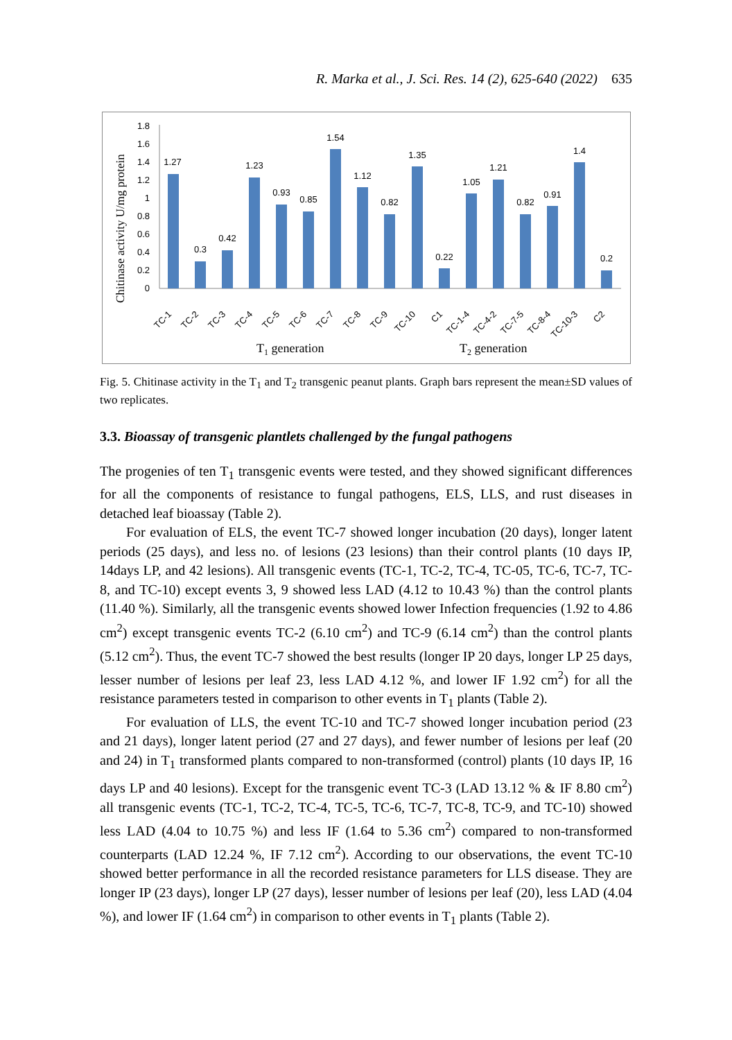R. Marka et al., J. Sci. Res. 14 (2), 625-640 (2022) 635
Chitinase activity U/mg protein
0
0.2
0.4
0.6
0.8
1
1.2
1.4
1.6
1.8
1.27
0.3
0.42
1.23
0.93
0.85
1.54
1.12
0.82
1.35
0.22
1.05
1.21
0.82
0.91
1.4
0.2
TC-1
TC-2
TC-3
TC-4
TC-5
TC-6
TC-7
TC-8
TC-9
TC-10
C1
TC-1-4
TC-4-2
TC-7-5
TC-8-4
TC-10-3
C2
T1 generation
T2 generation
Fig. 5. Chitinase activity in the T<sub>1</sub> and T<sub>2</sub> transgenic peanut plants. Graph bars represent the mean±SD values of two replicates.
3.3. Bioassay of transgenic plantlets challenged by the fungal pathogens
The progenies of ten T<sub>1</sub> transgenic events were tested, and they showed significant differences for all the components of resistance to fungal pathogens, ELS, LLS, and rust diseases in detached leaf bioassay (Table 2).
For evaluation of ELS, the event TC-7 showed longer incubation (20 days), longer latent periods (25 days), and less no. of lesions (23 lesions) than their control plants (10 days IP, 14days LP, and 42 lesions). All transgenic events (TC-1, TC-2, TC-4, TC-05, TC-6, TC-7, TC-8, and TC-10) except events 3, 9 showed less LAD (4.12 to 10.43 %) than the control plants (11.40 %). Similarly, all the transgenic events showed lower Infection frequencies (1.92 to 4.86 cm<sup>2</sup>) except transgenic events TC-2 (6.10 cm<sup>2</sup>) and TC-9 (6.14 cm<sup>2</sup>) than the control plants (5.12 cm<sup>2</sup>). Thus, the event TC-7 showed the best results (longer IP 20 days, longer LP 25 days, lesser number of lesions per leaf 23, less LAD 4.12 %, and lower IF 1.92 cm<sup>2</sup>) for all the resistance parameters tested in comparison to other events in T<sub>1</sub> plants (Table 2).
For evaluation of LLS, the event TC-10 and TC-7 showed longer incubation period (23 and 21 days), longer latent period (27 and 27 days), and fewer number of lesions per leaf (20 and 24) in T<sub>1</sub> transformed plants compared to non-transformed (control) plants (10 days IP, 16 days LP and 40 lesions). Except for the transgenic event TC-3 (LAD 13.12 % & IF 8.80 cm<sup>2</sup>) all transgenic events (TC-1, TC-2, TC-4, TC-5, TC-6, TC-7, TC-8, TC-9, and TC-10) showed less LAD (4.04 to 10.75 %) and less IF (1.64 to 5.36 cm<sup>2</sup>) compared to non-transformed counterparts (LAD 12.24 %, IF 7.12 cm<sup>2</sup>). According to our observations, the event TC-10 showed better performance in all the recorded resistance parameters for LLS disease. They are longer IP (23 days), longer LP (27 days), lesser number of lesions per leaf (20), less LAD (4.04 %), and lower IF (1.64 cm<sup>2</sup>) in comparison to other events in T<sub>1</sub> plants (Table 2).